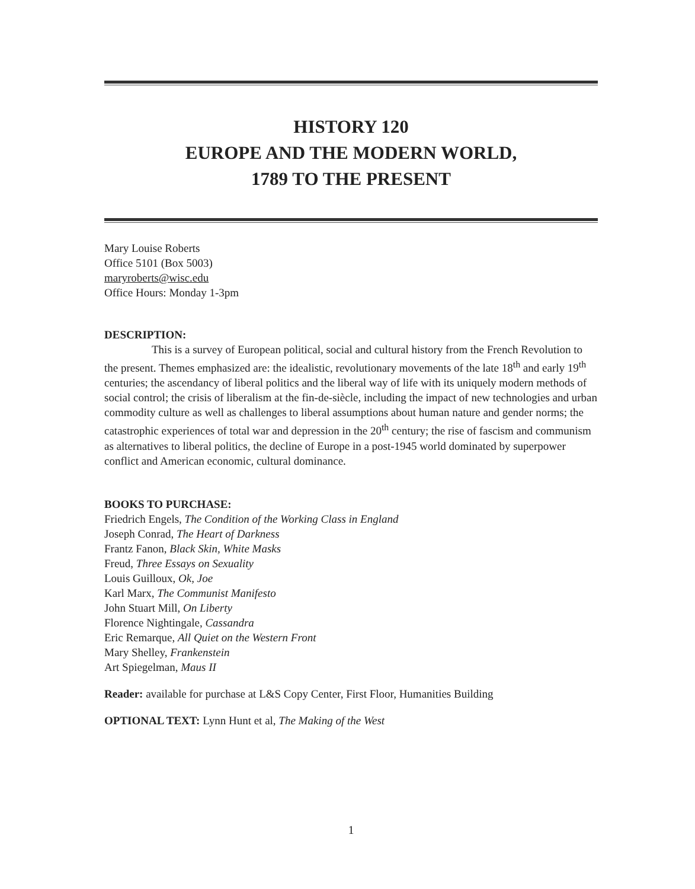HISTORY 120
EUROPE AND THE MODERN WORLD,
1789 TO THE PRESENT
Mary Louise Roberts
Office 5101 (Box 5003)
maryroberts@wisc.edu
Office Hours: Monday 1-3pm
DESCRIPTION:
This is a survey of European political, social and cultural history from the French Revolution to the present. Themes emphasized are: the idealistic, revolutionary movements of the late 18<sup>th</sup> and early 19<sup>th</sup> centuries; the ascendancy of liberal politics and the liberal way of life with its uniquely modern methods of social control; the crisis of liberalism at the fin-de-siècle, including the impact of new technologies and urban commodity culture as well as challenges to liberal assumptions about human nature and gender norms; the catastrophic experiences of total war and depression in the 20<sup>th</sup> century; the rise of fascism and communism as alternatives to liberal politics, the decline of Europe in a post-1945 world dominated by superpower conflict and American economic, cultural dominance.
BOOKS TO PURCHASE:
Friedrich Engels, The Condition of the Working Class in England
Joseph Conrad, The Heart of Darkness
Frantz Fanon, Black Skin, White Masks
Freud, Three Essays on Sexuality
Louis Guilloux, Ok, Joe
Karl Marx, The Communist Manifesto
John Stuart Mill, On Liberty
Florence Nightingale, Cassandra
Eric Remarque, All Quiet on the Western Front
Mary Shelley, Frankenstein
Art Spiegelman, Maus II
Reader: available for purchase at L&S Copy Center, First Floor, Humanities Building
OPTIONAL TEXT: Lynn Hunt et al, The Making of the West
1